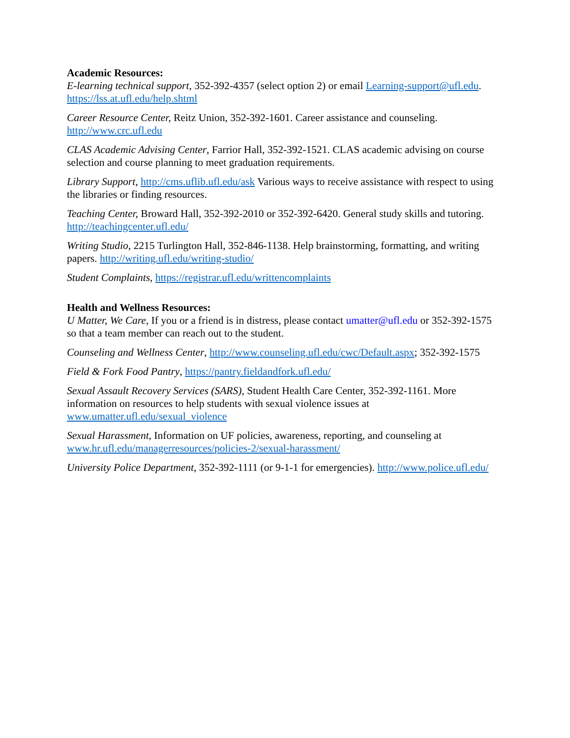Academic Resources:
E-learning technical support, 352-392-4357 (select option 2) or email Learning-support@ufl.edu. https://lss.at.ufl.edu/help.shtml
Career Resource Center, Reitz Union, 352-392-1601. Career assistance and counseling. http://www.crc.ufl.edu
CLAS Academic Advising Center, Farrior Hall, 352-392-1521. CLAS academic advising on course selection and course planning to meet graduation requirements.
Library Support, http://cms.uflib.ufl.edu/ask Various ways to receive assistance with respect to using the libraries or finding resources.
Teaching Center, Broward Hall, 352-392-2010 or 352-392-6420. General study skills and tutoring. http://teachingcenter.ufl.edu/
Writing Studio, 2215 Turlington Hall, 352-846-1138. Help brainstorming, formatting, and writing papers. http://writing.ufl.edu/writing-studio/
Student Complaints, https://registrar.ufl.edu/writtencomplaints
Health and Wellness Resources:
U Matter, We Care, If you or a friend is in distress, please contact umatter@ufl.edu or 352-392-1575 so that a team member can reach out to the student.
Counseling and Wellness Center, http://www.counseling.ufl.edu/cwc/Default.aspx; 352-392-1575
Field & Fork Food Pantry, https://pantry.fieldandfork.ufl.edu/
Sexual Assault Recovery Services (SARS), Student Health Care Center, 352-392-1161. More information on resources to help students with sexual violence issues at www.umatter.ufl.edu/sexual_violence
Sexual Harassment, Information on UF policies, awareness, reporting, and counseling at www.hr.ufl.edu/managerresources/policies-2/sexual-harassment/
University Police Department, 352-392-1111 (or 9-1-1 for emergencies). http://www.police.ufl.edu/